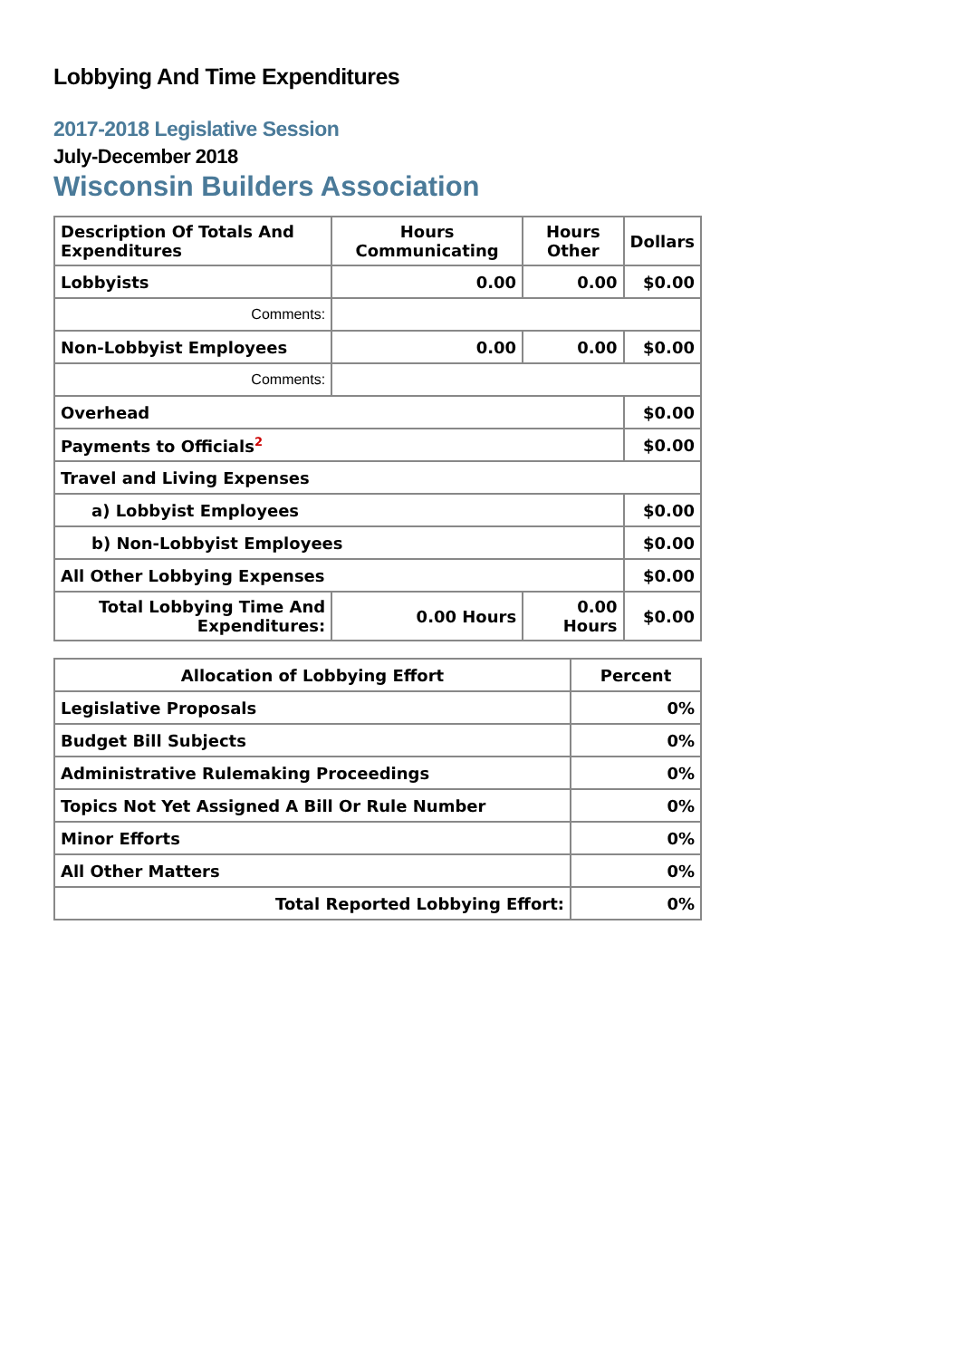Lobbying And Time Expenditures
2017-2018 Legislative Session
July-December 2018
Wisconsin Builders Association
| Description Of Totals And Expenditures | Hours Communicating | Hours Other | Dollars |
| --- | --- | --- | --- |
| Lobbyists | 0.00 | 0.00 | $0.00 |
| Comments: | | | |
| Non-Lobbyist Employees | 0.00 | 0.00 | $0.00 |
| Comments: | | | |
| Overhead | | | $0.00 |
| Payments to Officials<sup>2</sup> | | | $0.00 |
| Travel and Living Expenses | | | |
| a) Lobbyist Employees | | | $0.00 |
| b) Non-Lobbyist Employees | | | $0.00 |
| All Other Lobbying Expenses | | | $0.00 |
| Total Lobbying Time And Expenditures: | 0.00 Hours | 0.00 Hours | $0.00 |
| Allocation of Lobbying Effort | Percent |
| --- | --- |
| Legislative Proposals | 0% |
| Budget Bill Subjects | 0% |
| Administrative Rulemaking Proceedings | 0% |
| Topics Not Yet Assigned A Bill Or Rule Number | 0% |
| Minor Efforts | 0% |
| All Other Matters | 0% |
| Total Reported Lobbying Effort: | 0% |